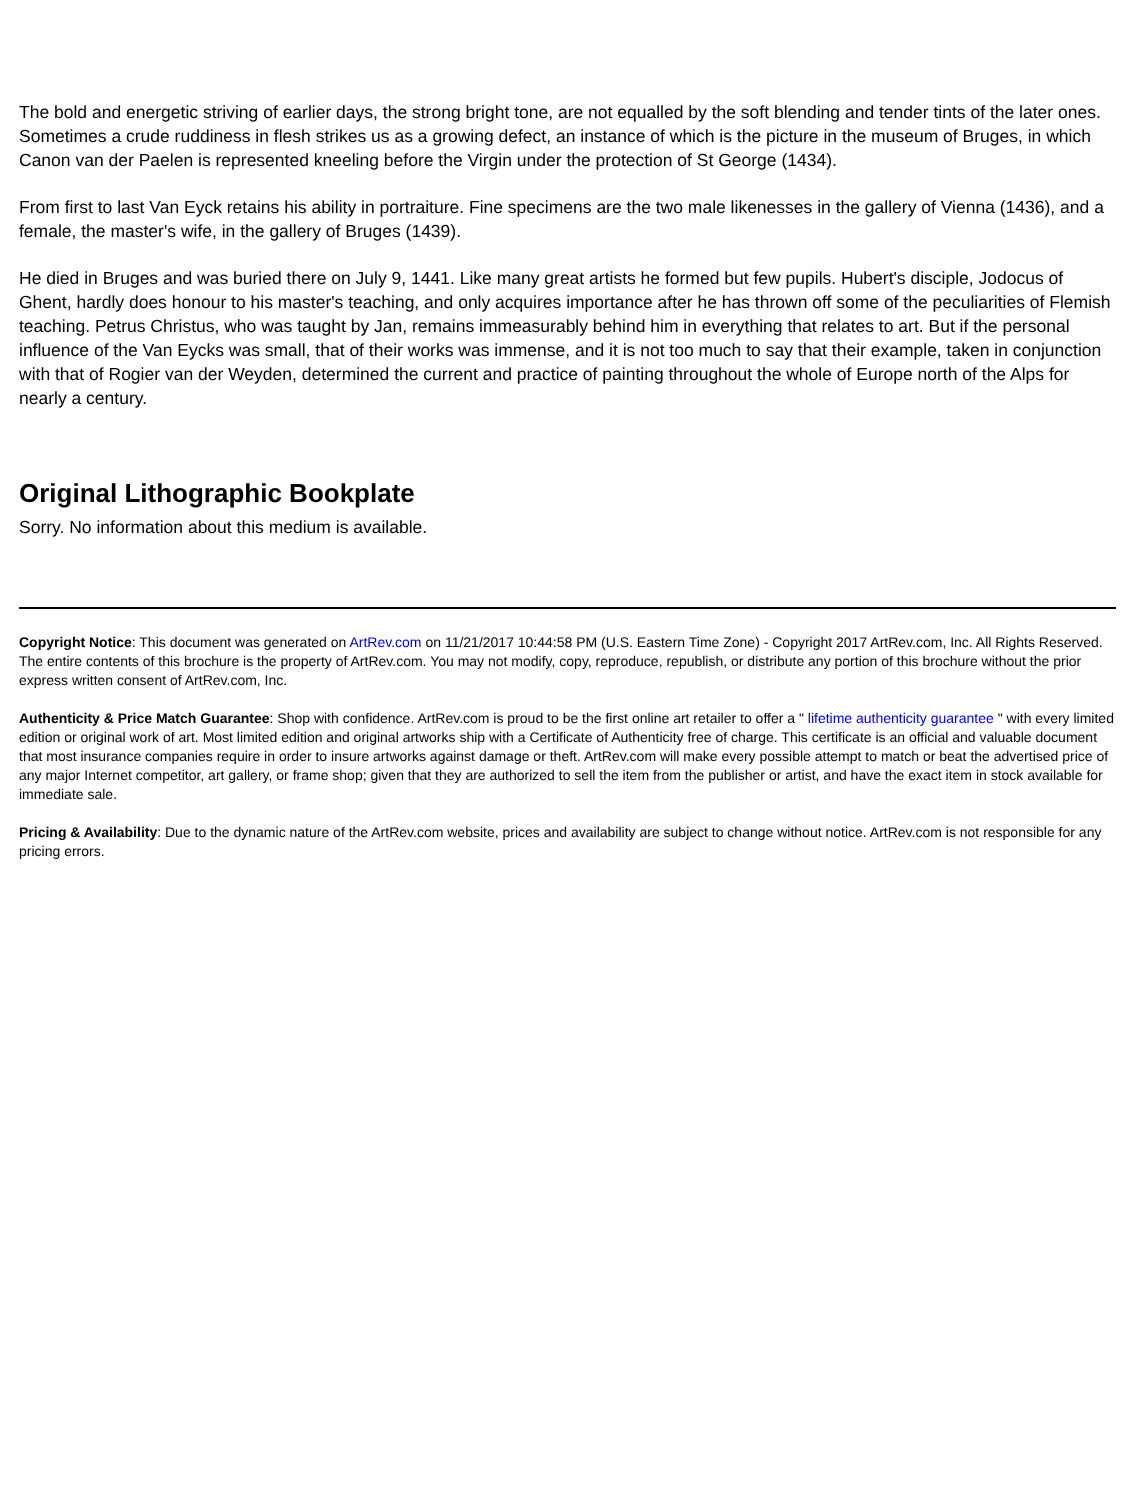The bold and energetic striving of earlier days, the strong bright tone, are not equalled by the soft blending and tender tints of the later ones. Sometimes a crude ruddiness in flesh strikes us as a growing defect, an instance of which is the picture in the museum of Bruges, in which Canon van der Paelen is represented kneeling before the Virgin under the protection of St George (1434).
From first to last Van Eyck retains his ability in portraiture. Fine specimens are the two male likenesses in the gallery of Vienna (1436), and a female, the master's wife, in the gallery of Bruges (1439).
He died in Bruges and was buried there on July 9, 1441. Like many great artists he formed but few pupils. Hubert's disciple, Jodocus of Ghent, hardly does honour to his master's teaching, and only acquires importance after he has thrown off some of the peculiarities of Flemish teaching. Petrus Christus, who was taught by Jan, remains immeasurably behind him in everything that relates to art. But if the personal influence of the Van Eycks was small, that of their works was immense, and it is not too much to say that their example, taken in conjunction with that of Rogier van der Weyden, determined the current and practice of painting throughout the whole of Europe north of the Alps for nearly a century.
Original Lithographic Bookplate
Sorry. No information about this medium is available.
Copyright Notice: This document was generated on ArtRev.com on 11/21/2017 10:44:58 PM (U.S. Eastern Time Zone) - Copyright 2017 ArtRev.com, Inc. All Rights Reserved. The entire contents of this brochure is the property of ArtRev.com. You may not modify, copy, reproduce, republish, or distribute any portion of this brochure without the prior express written consent of ArtRev.com, Inc.
Authenticity & Price Match Guarantee: Shop with confidence. ArtRev.com is proud to be the first online art retailer to offer a " lifetime authenticity guarantee " with every limited edition or original work of art. Most limited edition and original artworks ship with a Certificate of Authenticity free of charge. This certificate is an official and valuable document that most insurance companies require in order to insure artworks against damage or theft. ArtRev.com will make every possible attempt to match or beat the advertised price of any major Internet competitor, art gallery, or frame shop; given that they are authorized to sell the item from the publisher or artist, and have the exact item in stock available for immediate sale.
Pricing & Availability: Due to the dynamic nature of the ArtRev.com website, prices and availability are subject to change without notice. ArtRev.com is not responsible for any pricing errors.